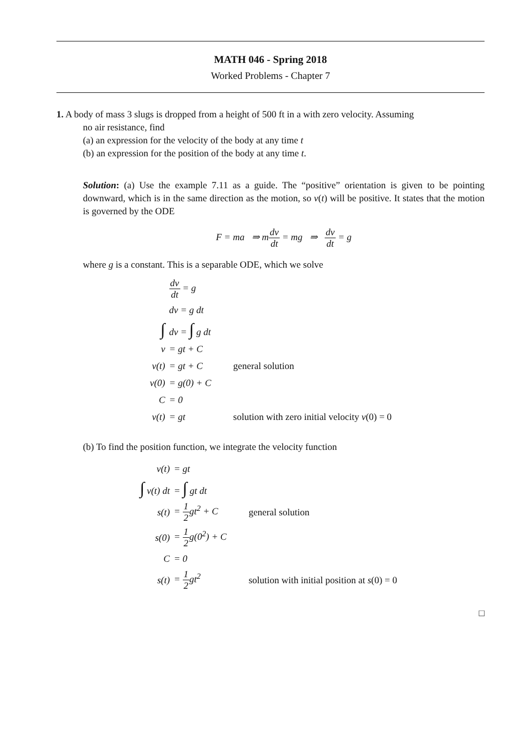MATH 046 - Spring 2018
Worked Problems - Chapter 7
1. A body of mass 3 slugs is dropped from a height of 500 ft in a with zero velocity. Assuming
no air resistance, find
(a) an expression for the velocity of the body at any time t
(b) an expression for the position of the body at any time t.
Solution: (a) Use the example 7.11 as a guide. The “positive” orientation is given to be pointing downward, which is in the same direction as the motion, so v(t) will be positive. It states that the motion is governed by the ODE
F = ma ⇒ mdv dt = mg ⇒ dv dt = g
where g is a constant. This is a separable ODE, which we solve
| | dv dt = g | |
| | dv = g dt | |
| ∫ | dv = ∫ g dt | |
| v | = gt + C | |
| v(t) | = gt + C | general solution |
| v(0) | = g(0) + C | |
| C | = 0 | |
| v(t) | = gt | solution with zero initial velocity v (0) = 0 |
(b) To find the position function, we integrate the velocity function
| v(t) | = gt | |
| ∫ v(t) dt | = ∫ gt dt | |
| s(t) | = 1 2 gt<sup>2</sup> + C | general solution |
| s(0) | = 1 2 g(0<sup>2</sup>) + C | |
| C | = 0 | |
| s(t) | = 1 2 gt<sup>2</sup> | solution with initial position at s (0) = 0 |
□